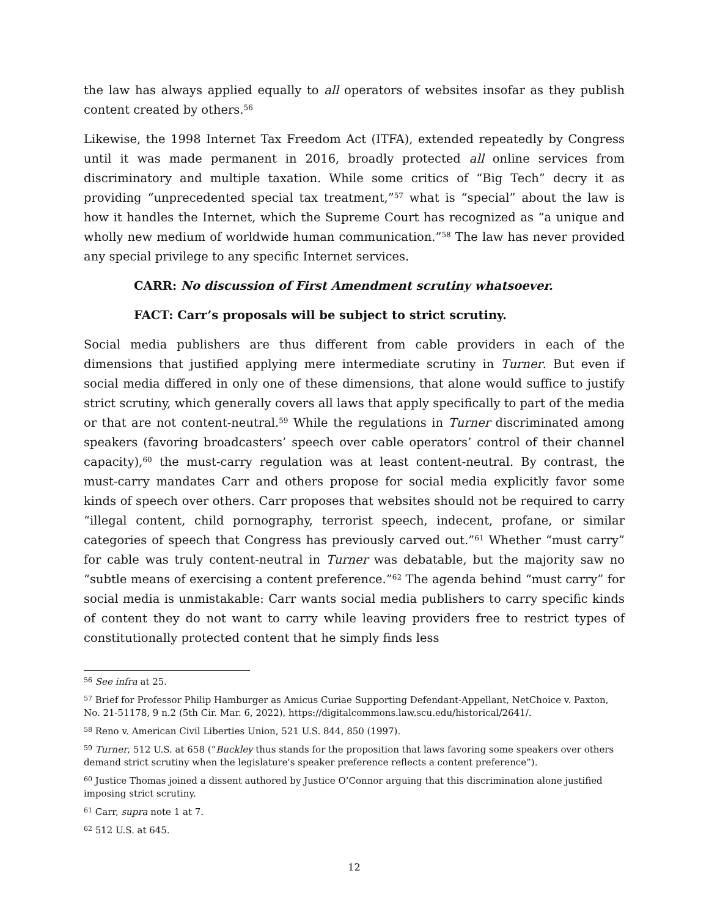the law has always applied equally to all operators of websites insofar as they publish content created by others.<sup>56</sup>
Likewise, the 1998 Internet Tax Freedom Act (ITFA), extended repeatedly by Congress until it was made permanent in 2016, broadly protected all online services from discriminatory and multiple taxation. While some critics of “Big Tech” decry it as providing “unprecedented special tax treatment,”<sup>57</sup> what is “special” about the law is how it handles the Internet, which the Supreme Court has recognized as “a unique and wholly new medium of worldwide human communication.”<sup>58</sup> The law has never provided any special privilege to any specific Internet services.
CARR: No discussion of First Amendment scrutiny whatsoever.
FACT: Carr’s proposals will be subject to strict scrutiny.
Social media publishers are thus different from cable providers in each of the dimensions that justified applying mere intermediate scrutiny in Turner. But even if social media differed in only one of these dimensions, that alone would suffice to justify strict scrutiny, which generally covers all laws that apply specifically to part of the media or that are not content-neutral.<sup>59</sup> While the regulations in Turner discriminated among speakers (favoring broadcasters’ speech over cable operators’ control of their channel capacity),<sup>60</sup> the must-carry regulation was at least content-neutral. By contrast, the must-carry mandates Carr and others propose for social media explicitly favor some kinds of speech over others. Carr proposes that websites should not be required to carry “illegal content, child pornography, terrorist speech, indecent, profane, or similar categories of speech that Congress has previously carved out.”<sup>61</sup> Whether “must carry” for cable was truly content-neutral in Turner was debatable, but the majority saw no “subtle means of exercising a content preference.”<sup>62</sup> The agenda behind “must carry” for social media is unmistakable: Carr wants social media publishers to carry specific kinds of content they do not want to carry while leaving providers free to restrict types of constitutionally protected content that he simply finds less
<sup>56</sup> See infra at 25.
<sup>57</sup> Brief for Professor Philip Hamburger as Amicus Curiae Supporting Defendant-Appellant, NetChoice v. Paxton, No. 21-51178, 9 n.2 (5th Cir. Mar. 6, 2022), https://digitalcommons.law.scu.edu/historical/2641/.
<sup>58</sup> Reno v. American Civil Liberties Union, 521 U.S. 844, 850 (1997).
<sup>59</sup> Turner, 512 U.S. at 658 (“Buckley thus stands for the proposition that laws favoring some speakers over others demand strict scrutiny when the legislature's speaker preference reflects a content preference”).
<sup>60</sup> Justice Thomas joined a dissent authored by Justice O’Connor arguing that this discrimination alone justified imposing strict scrutiny.
<sup>61</sup> Carr, supra note 1 at 7.
<sup>62</sup> 512 U.S. at 645.
12